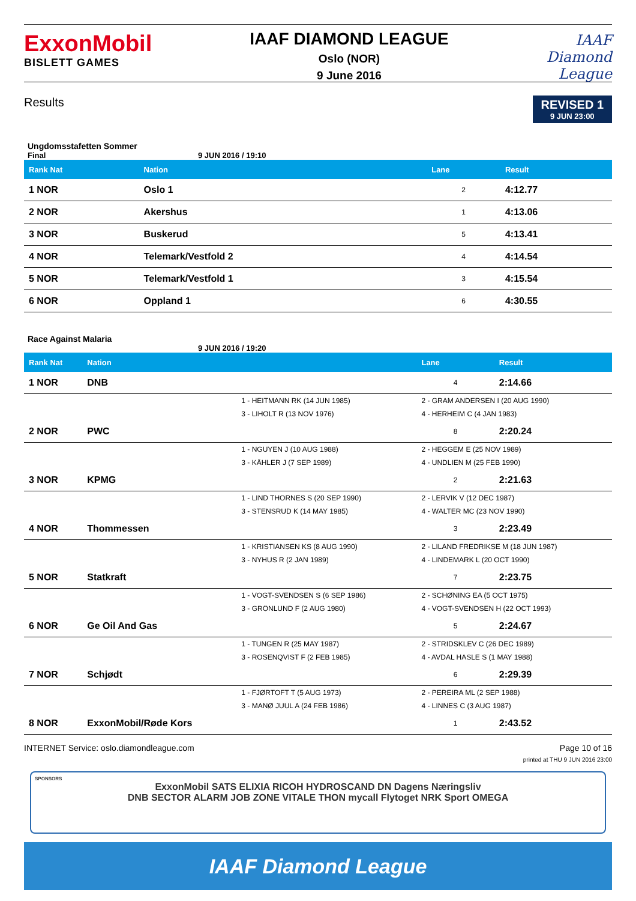ExxonMobil
BISLETT GAMES
IAAF DIAMOND LEAGUE
Oslo (NOR)
9 June 2016
IAAF
Diamond
League
Results
REVISED 1
9 JUN 23:00
Ungdomsstafetten Sommer
Final 9 JUN 2016 / 19:10
| Rank Nat | Nation | | Lane | Result |
| --- | --- | --- | --- | --- |
| 1 NOR | Oslo 1 | | 2 | 4:12.77 |
| 2 NOR | Akershus | | 1 | 4:13.06 |
| 3 NOR | Buskerud | | 5 | 4:13.41 |
| 4 NOR | Telemark/Vestfold 2 | | 4 | 4:14.54 |
| 5 NOR | Telemark/Vestfold 1 | | 3 | 4:15.54 |
| 6 NOR | Oppland 1 | | 6 | 4:30.55 |
Race Against Malaria
9 JUN 2016 / 19:20
| Rank Nat | Nation | | Lane | Result |
| --- | --- | --- | --- | --- |
| 1 NOR | DNB | | 4 | 2:14.66 |
| | | 1 - HEITMANN RK (14 JUN 1985) | 2 - GRAM ANDERSEN I (20 AUG 1990) | |
| | | 3 - LIHOLT R (13 NOV 1976) | 4 - HERHEIM C (4 JAN 1983) | |
| 2 NOR | PWC | | 8 | 2:20.24 |
| | | 1 - NGUYEN J (10 AUG 1988) | 2 - HEGGEM E (25 NOV 1989) | |
| | | 3 - KÄHLER J (7 SEP 1989) | 4 - UNDLIEN M (25 FEB 1990) | |
| 3 NOR | KPMG | | 2 | 2:21.63 |
| | | 1 - LIND THORNES S (20 SEP 1990) | 2 - LERVIK V (12 DEC 1987) | |
| | | 3 - STENSRUD K (14 MAY 1985) | 4 - WALTER MC (23 NOV 1990) | |
| 4 NOR | Thommessen | | 3 | 2:23.49 |
| | | 1 - KRISTIANSEN KS (8 AUG 1990) | 2 - LILAND FREDRIKSE M (18 JUN 1987) | |
| | | 3 - NYHUS R (2 JAN 1989) | 4 - LINDEMARK L (20 OCT 1990) | |
| 5 NOR | Statkraft | | 7 | 2:23.75 |
| | | 1 - VOGT-SVENDSEN S (6 SEP 1986) | 2 - SCHØNING EA (5 OCT 1975) | |
| | | 3 - GRÖNLUND F (2 AUG 1980) | 4 - VOGT-SVENDSEN H (22 OCT 1993) | |
| 6 NOR | Ge Oil And Gas | | 5 | 2:24.67 |
| | | 1 - TUNGEN R (25 MAY 1987) | 2 - STRIDSKLEV C (26 DEC 1989) | |
| | | 3 - ROSENQVIST F (2 FEB 1985) | 4 - AVDAL HASLE S (1 MAY 1988) | |
| 7 NOR | Schjødt | | 6 | 2:29.39 |
| | | 1 - FJØRTOFT T (5 AUG 1973) | 2 - PEREIRA ML (2 SEP 1988) | |
| | | 3 - MANØ JUUL A (24 FEB 1986) | 4 - LINNES C (3 AUG 1987) | |
| 8 NOR | ExxonMobil/Røde Kors | | 1 | 2:43.52 |
INTERNET Service: oslo.diamondleague.com Page 10 of 16
printed at THU 9 JUN 2016 23:00
SPONSORS
ExxonMobil SATS ELIXIA RICOH HYDROSCAND DN Dagens Næringsliv
DNB SECTOR ALARM JOB ZONE VITALE THON mycall Flytoget NRK Sport OMEGA
IAAF Diamond League